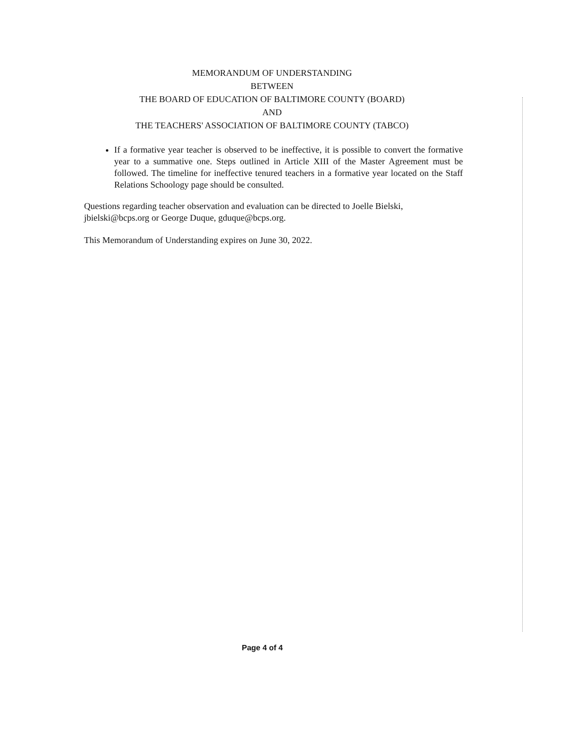MEMORANDUM OF UNDERSTANDING
BETWEEN
THE BOARD OF EDUCATION OF BALTIMORE COUNTY (BOARD)
AND
THE TEACHERS' ASSOCIATION OF BALTIMORE COUNTY (TABCO)
If a formative year teacher is observed to be ineffective, it is possible to convert the formative year to a summative one. Steps outlined in Article XIII of the Master Agreement must be followed. The timeline for ineffective tenured teachers in a formative year located on the Staff Relations Schoology page should be consulted.
Questions regarding teacher observation and evaluation can be directed to Joelle Bielski, jbielski@bcps.org or George Duque, gduque@bcps.org.
This Memorandum of Understanding expires on June 30, 2022.
Page 4 of 4